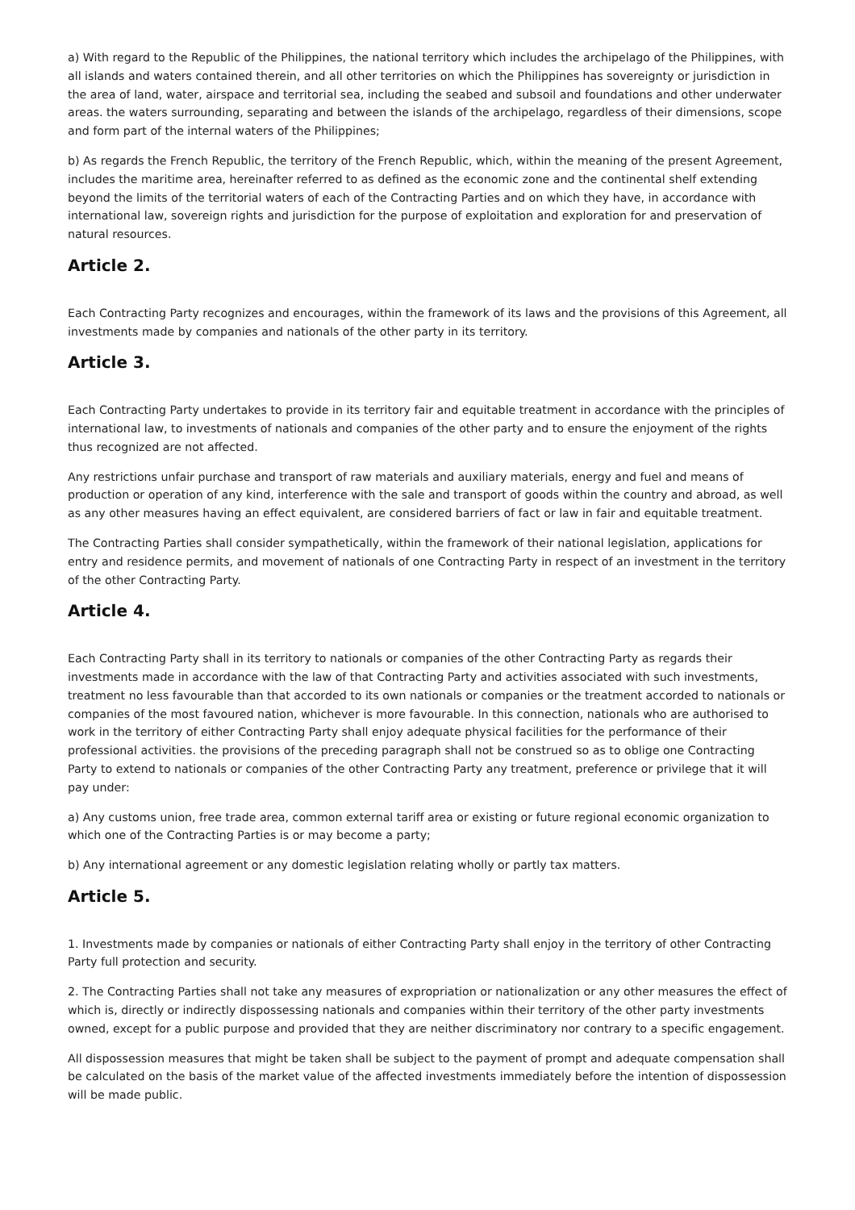a) With regard to the Republic of the Philippines, the national territory which includes the archipelago of the Philippines, with all islands and waters contained therein, and all other territories on which the Philippines has sovereignty or jurisdiction in the area of land, water, airspace and territorial sea, including the seabed and subsoil and foundations and other underwater areas. the waters surrounding, separating and between the islands of the archipelago, regardless of their dimensions, scope and form part of the internal waters of the Philippines;
b) As regards the French Republic, the territory of the French Republic, which, within the meaning of the present Agreement, includes the maritime area, hereinafter referred to as defined as the economic zone and the continental shelf extending beyond the limits of the territorial waters of each of the Contracting Parties and on which they have, in accordance with international law, sovereign rights and jurisdiction for the purpose of exploitation and exploration for and preservation of natural resources.
Article 2.
Each Contracting Party recognizes and encourages, within the framework of its laws and the provisions of this Agreement, all investments made by companies and nationals of the other party in its territory.
Article 3.
Each Contracting Party undertakes to provide in its territory fair and equitable treatment in accordance with the principles of international law, to investments of nationals and companies of the other party and to ensure the enjoyment of the rights thus recognized are not affected.
Any restrictions unfair purchase and transport of raw materials and auxiliary materials, energy and fuel and means of production or operation of any kind, interference with the sale and transport of goods within the country and abroad, as well as any other measures having an effect equivalent, are considered barriers of fact or law in fair and equitable treatment.
The Contracting Parties shall consider sympathetically, within the framework of their national legislation, applications for entry and residence permits, and movement of nationals of one Contracting Party in respect of an investment in the territory of the other Contracting Party.
Article 4.
Each Contracting Party shall in its territory to nationals or companies of the other Contracting Party as regards their investments made in accordance with the law of that Contracting Party and activities associated with such investments, treatment no less favourable than that accorded to its own nationals or companies or the treatment accorded to nationals or companies of the most favoured nation, whichever is more favourable. In this connection, nationals who are authorised to work in the territory of either Contracting Party shall enjoy adequate physical facilities for the performance of their professional activities. the provisions of the preceding paragraph shall not be construed so as to oblige one Contracting Party to extend to nationals or companies of the other Contracting Party any treatment, preference or privilege that it will pay under:
a) Any customs union, free trade area, common external tariff area or existing or future regional economic organization to which one of the Contracting Parties is or may become a party;
b) Any international agreement or any domestic legislation relating wholly or partly tax matters.
Article 5.
1. Investments made by companies or nationals of either Contracting Party shall enjoy in the territory of other Contracting Party full protection and security.
2. The Contracting Parties shall not take any measures of expropriation or nationalization or any other measures the effect of which is, directly or indirectly dispossessing nationals and companies within their territory of the other party investments owned, except for a public purpose and provided that they are neither discriminatory nor contrary to a specific engagement.
All dispossession measures that might be taken shall be subject to the payment of prompt and adequate compensation shall be calculated on the basis of the market value of the affected investments immediately before the intention of dispossession will be made public.